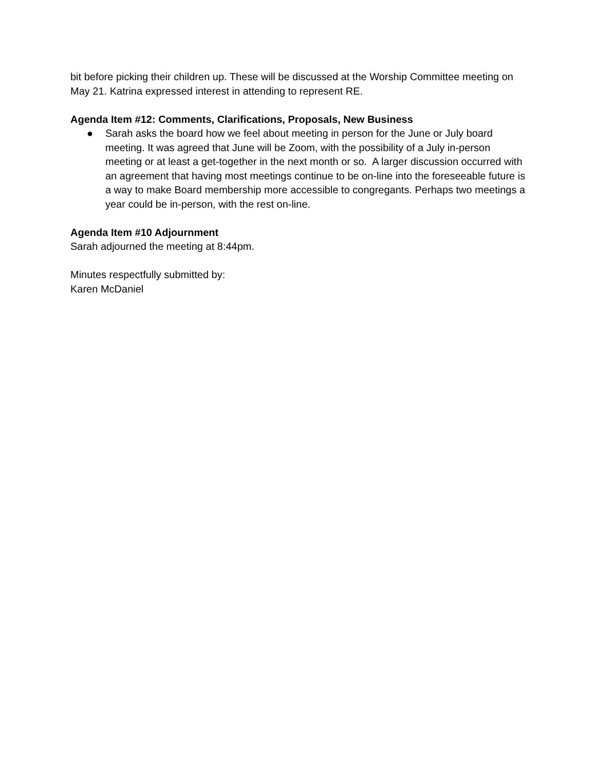bit before picking their children up. These will be discussed at the Worship Committee meeting on May 21. Katrina expressed interest in attending to represent RE.
Agenda Item #12: Comments, Clarifications, Proposals, New Business
● Sarah asks the board how we feel about meeting in person for the June or July board meeting. It was agreed that June will be Zoom, with the possibility of a July in-person meeting or at least a get-together in the next month or so. A larger discussion occurred with an agreement that having most meetings continue to be on-line into the foreseeable future is a way to make Board membership more accessible to congregants. Perhaps two meetings a year could be in-person, with the rest on-line.
Agenda Item #10 Adjournment
Sarah adjourned the meeting at 8:44pm.
Minutes respectfully submitted by:
Karen McDaniel